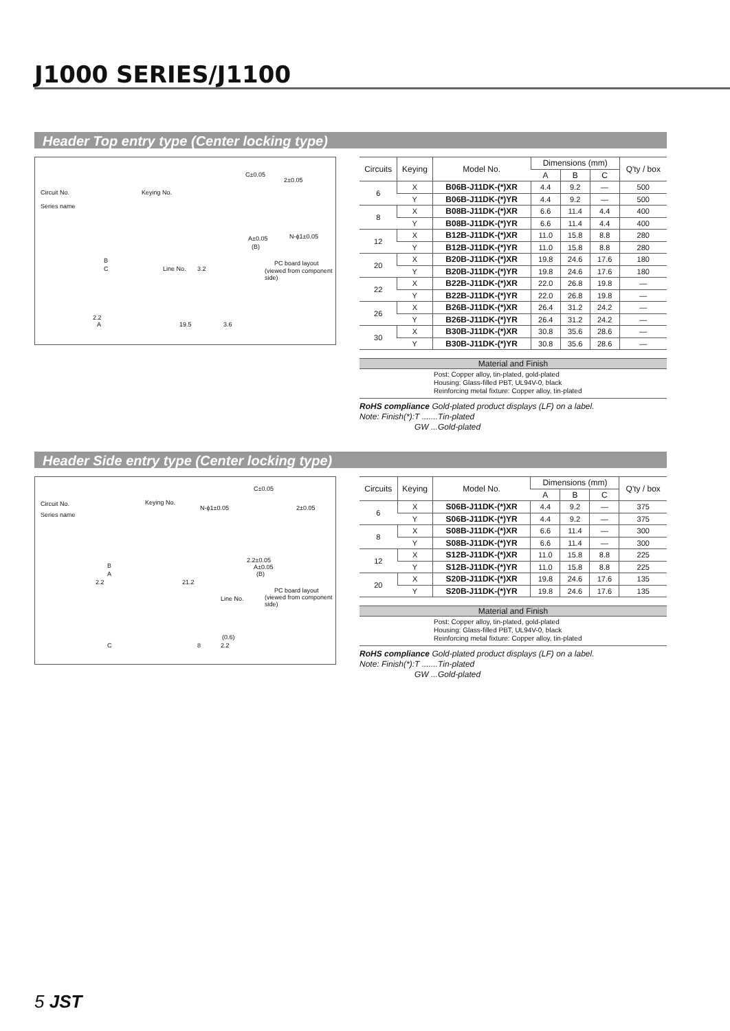J1000 SERIES/J1100
Header Top entry type (Center locking type)
Circuit No.
Series name
Keying No.
C±0.05
2±0.05
A±0.05
(B)
N-ϕ1±0.05
B
C Line No. 3.2
PC board layout
(viewed from component side)
2.2
A 19.5 3.6
| Circuits | Keying | Model No. | Dimensions (mm) | | | Q'ty / box |
| --- | --- | --- | --- | --- | --- | --- |
| | | | A | B | C | |
| 6 | X | B06B-J11DK-(*)XR | 4.4 | 9.2 | — | 500 |
| | Y | B06B-J11DK-(*)YR | 4.4 | 9.2 | — | 500 |
| 8 | X | B08B-J11DK-(*)XR | 6.6 | 11.4 | 4.4 | 400 |
| | Y | B08B-J11DK-(*)YR | 6.6 | 11.4 | 4.4 | 400 |
| 12 | X | B12B-J11DK-(*)XR | 11.0 | 15.8 | 8.8 | 280 |
| | Y | B12B-J11DK-(*)YR | 11.0 | 15.8 | 8.8 | 280 |
| 20 | X | B20B-J11DK-(*)XR | 19.8 | 24.6 | 17.6 | 180 |
| | Y | B20B-J11DK-(*)YR | 19.8 | 24.6 | 17.6 | 180 |
| 22 | X | B22B-J11DK-(*)XR | 22.0 | 26.8 | 19.8 | — |
| | Y | B22B-J11DK-(*)YR | 22.0 | 26.8 | 19.8 | — |
| 26 | X | B26B-J11DK-(*)XR | 26.4 | 31.2 | 24.2 | — |
| | Y | B26B-J11DK-(*)YR | 26.4 | 31.2 | 24.2 | — |
| 30 | X | B30B-J11DK-(*)XR | 30.8 | 35.6 | 28.6 | — |
| | Y | B30B-J11DK-(*)YR | 30.8 | 35.6 | 28.6 | — |
Material and Finish
Post: Copper alloy, tin-plated, gold-plated
Housing: Glass-filled PBT, UL94V-0, black
Reinforcing metal fixture: Copper alloy, tin-plated
RoHS compliance Gold-plated product displays (LF) on a label.
Note: Finish(*):T .......Tin-plated
GW ...Gold-plated
Header Side entry type (Center locking type)
Circuit No.
Series name
Keying No.
C±0.05
N-ϕ1±0.05 2±0.05
2.2±0.05
A±0.05
(B)
B
A
2.2 21.2
PC board layout
(viewed from component side) Line No.
(0.6)
C 8 2.2
| Circuits | Keying | Model No. | Dimensions (mm) | | | Q'ty / box |
| --- | --- | --- | --- | --- | --- | --- |
| | | | A | B | C | |
| 6 | X | S06B-J11DK-(*)XR | 4.4 | 9.2 | — | 375 |
| | Y | S06B-J11DK-(*)YR | 4.4 | 9.2 | — | 375 |
| 8 | X | S08B-J11DK-(*)XR | 6.6 | 11.4 | — | 300 |
| | Y | S08B-J11DK-(*)YR | 6.6 | 11.4 | — | 300 |
| 12 | X | S12B-J11DK-(*)XR | 11.0 | 15.8 | 8.8 | 225 |
| | Y | S12B-J11DK-(*)YR | 11.0 | 15.8 | 8.8 | 225 |
| 20 | X | S20B-J11DK-(*)XR | 19.8 | 24.6 | 17.6 | 135 |
| | Y | S20B-J11DK-(*)YR | 19.8 | 24.6 | 17.6 | 135 |
Material and Finish
Post: Copper alloy, tin-plated, gold-plated
Housing: Glass-filled PBT, UL94V-0, black
Reinforcing metal fixture: Copper alloy, tin-plated
RoHS compliance Gold-plated product displays (LF) on a label.
Note: Finish(*):T .......Tin-plated
GW ...Gold-plated
5 JST